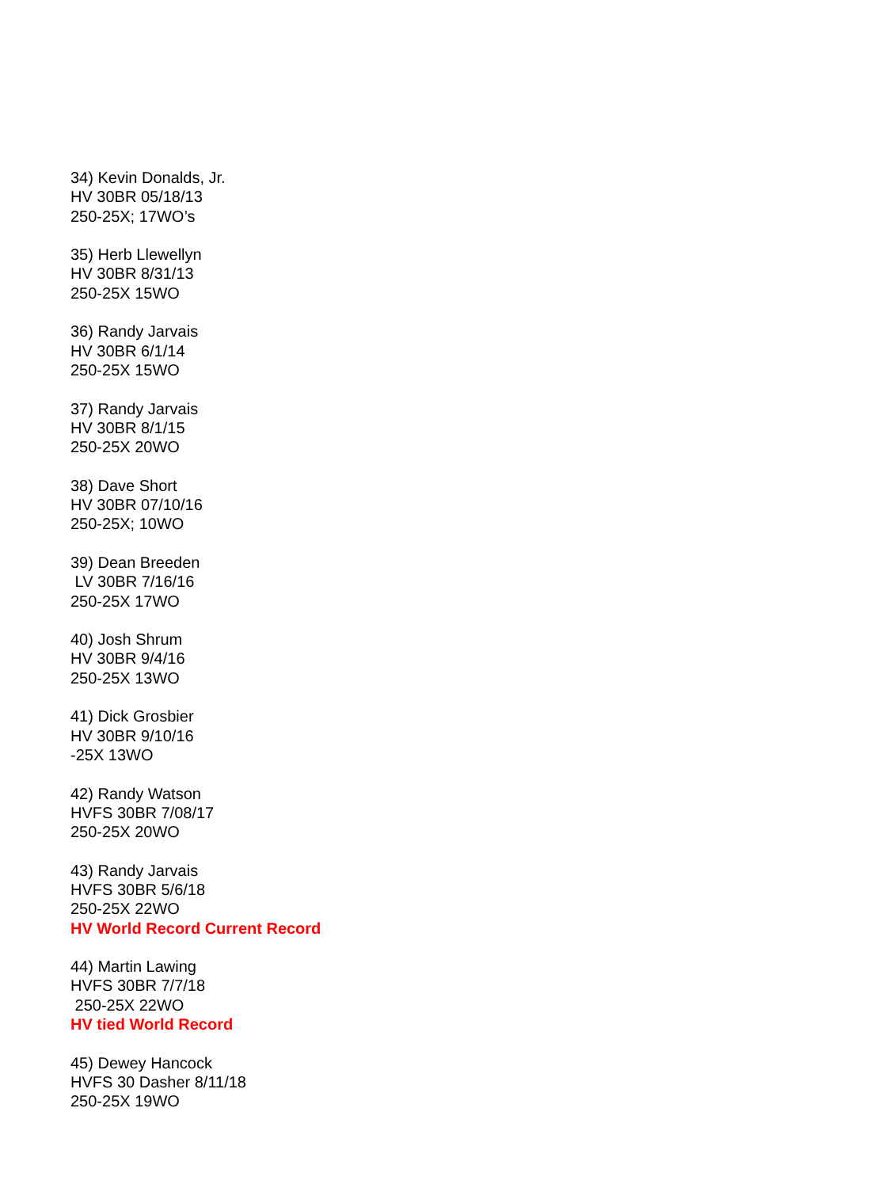34) Kevin Donalds, Jr.
HV 30BR 05/18/13
250-25X; 17WO’s
35) Herb Llewellyn
HV 30BR 8/31/13
250-25X 15WO
36) Randy Jarvais
HV 30BR 6/1/14
250-25X 15WO
37) Randy Jarvais
HV 30BR 8/1/15
250-25X 20WO
38) Dave Short
HV 30BR 07/10/16
250-25X; 10WO
39) Dean Breeden
LV 30BR 7/16/16
250-25X 17WO
40) Josh Shrum
HV 30BR 9/4/16
250-25X 13WO
41) Dick Grosbier
HV 30BR 9/10/16
-25X 13WO
42) Randy Watson
HVFS 30BR 7/08/17
250-25X 20WO
43) Randy Jarvais
HVFS 30BR 5/6/18
250-25X 22WO
HV World Record Current Record
44) Martin Lawing
HVFS 30BR 7/7/18
250-25X 22WO
HV tied World Record
45) Dewey Hancock
HVFS 30 Dasher 8/11/18
250-25X 19WO